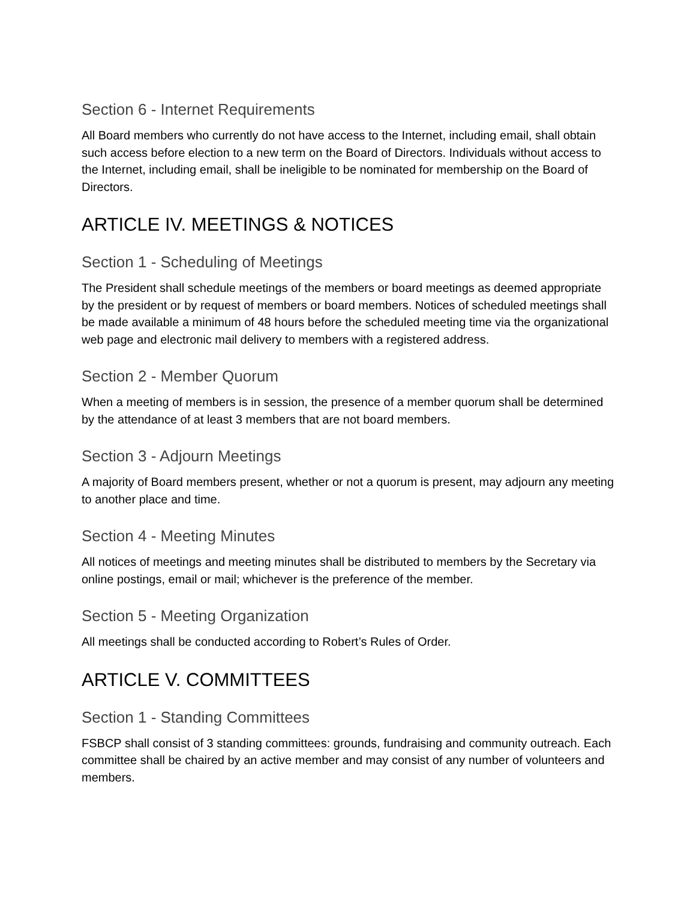Section 6 - Internet Requirements
All Board members who currently do not have access to the Internet, including email, shall obtain such access before election to a new term on the Board of Directors. Individuals without access to the Internet, including email, shall be ineligible to be nominated for membership on the Board of Directors.
ARTICLE IV. MEETINGS & NOTICES
Section 1 - Scheduling of Meetings
The President shall schedule meetings of the members or board meetings as deemed appropriate by the president or by request of members or board members. Notices of scheduled meetings shall be made available a minimum of 48 hours before the scheduled meeting time via the organizational web page and electronic mail delivery to members with a registered address.
Section 2 - Member Quorum
When a meeting of members is in session, the presence of a member quorum shall be determined by the attendance of at least 3 members that are not board members.
Section 3 - Adjourn Meetings
A majority of Board members present, whether or not a quorum is present, may adjourn any meeting to another place and time.
Section 4 - Meeting Minutes
All notices of meetings and meeting minutes shall be distributed to members by the Secretary via online postings, email or mail; whichever is the preference of the member.
Section 5 - Meeting Organization
All meetings shall be conducted according to Robert’s Rules of Order.
ARTICLE V. COMMITTEES
Section 1 - Standing Committees
FSBCP shall consist of 3 standing committees: grounds, fundraising and community outreach. Each committee shall be chaired by an active member and may consist of any number of volunteers and members.